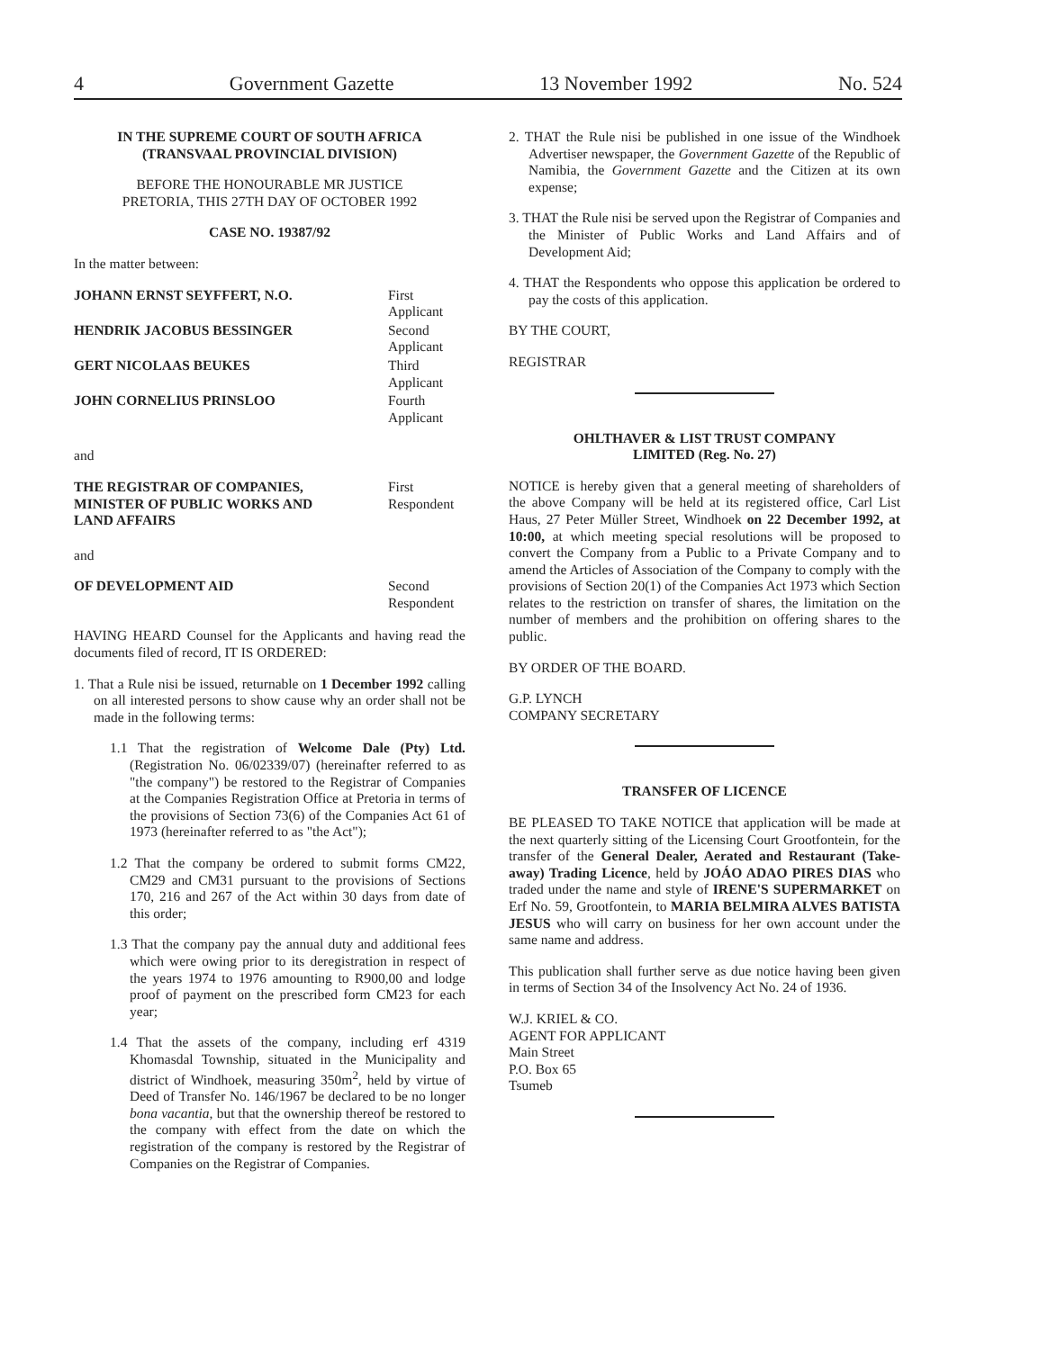4 Government Gazette 13 November 1992 No. 524
IN THE SUPREME COURT OF SOUTH AFRICA
(TRANSVAAL PROVINCIAL DIVISION)
BEFORE THE HONOURABLE MR JUSTICE
PRETORIA, THIS 27TH DAY OF OCTOBER 1992
CASE NO. 19387/92
In the matter between:
JOHANN ERNST SEYFFERT, N.O. First Applicant
HENDRIK JACOBUS BESSINGER Second Applicant
GERT NICOLAAS BEUKES Third Applicant
JOHN CORNELIUS PRINSLOO Fourth Applicant
and
THE REGISTRAR OF COMPANIES, MINISTER OF PUBLIC WORKS AND LAND AFFAIRS First Respondent
and
OF DEVELOPMENT AID Second Respondent
HAVING HEARD Counsel for the Applicants and having read the documents filed of record, IT IS ORDERED:
1. That a Rule nisi be issued, returnable on 1 December 1992 calling on all interested persons to show cause why an order shall not be made in the following terms:
1.1 That the registration of Welcome Dale (Pty) Ltd. (Registration No. 06/02339/07) (hereinafter referred to as "the company") be restored to the Registrar of Companies at the Companies Registration Office at Pretoria in terms of the provisions of Section 73(6) of the Companies Act 61 of 1973 (hereinafter referred to as "the Act");
1.2 That the company be ordered to submit forms CM22, CM29 and CM31 pursuant to the provisions of Sections 170, 216 and 267 of the Act within 30 days from date of this order;
1.3 That the company pay the annual duty and additional fees which were owing prior to its deregistration in respect of the years 1974 to 1976 amounting to R900,00 and lodge proof of payment on the prescribed form CM23 for each year;
1.4 That the assets of the company, including erf 4319 Khomasdal Township, situated in the Municipality and district of Windhoek, measuring 350m<sup>2</sup>, held by virtue of Deed of Transfer No. 146/1967 be declared to be no longer bona vacantia, but that the ownership thereof be restored to the company with effect from the date on which the registration of the company is restored by the Registrar of Companies on the Registrar of Companies.
2. THAT the Rule nisi be published in one issue of the Windhoek Advertiser newspaper, the Government Gazette of the Republic of Namibia, the Government Gazette and the Citizen at its own expense;
3. THAT the Rule nisi be served upon the Registrar of Companies and the Minister of Public Works and Land Affairs and of Development Aid;
4. THAT the Respondents who oppose this application be ordered to pay the costs of this application.
BY THE COURT,
REGISTRAR
OHLTHAVER & LIST TRUST COMPANY
LIMITED (Reg. No. 27)
NOTICE is hereby given that a general meeting of shareholders of the above Company will be held at its registered office, Carl List Haus, 27 Peter Müller Street, Windhoek on 22 December 1992, at 10:00, at which meeting special resolutions will be proposed to convert the Company from a Public to a Private Company and to amend the Articles of Association of the Company to comply with the provisions of Section 20(1) of the Companies Act 1973 which Section relates to the restriction on transfer of shares, the limitation on the number of members and the prohibition on offering shares to the public.
BY ORDER OF THE BOARD.
G.P. LYNCH
COMPANY SECRETARY
TRANSFER OF LICENCE
BE PLEASED TO TAKE NOTICE that application will be made at the next quarterly sitting of the Licensing Court Grootfontein, for the transfer of the General Dealer, Aerated and Restaurant (Take-away) Trading Licence, held by JOÁO ADAO PIRES DIAS who traded under the name and style of IRENE'S SUPERMARKET on Erf No. 59, Grootfontein, to MARIA BELMIRA ALVES BATISTA JESUS who will carry on business for her own account under the same name and address.
This publication shall further serve as due notice having been given in terms of Section 34 of the Insolvency Act No. 24 of 1936.
W.J. KRIEL & CO.
AGENT FOR APPLICANT
Main Street
P.O. Box 65
Tsumeb